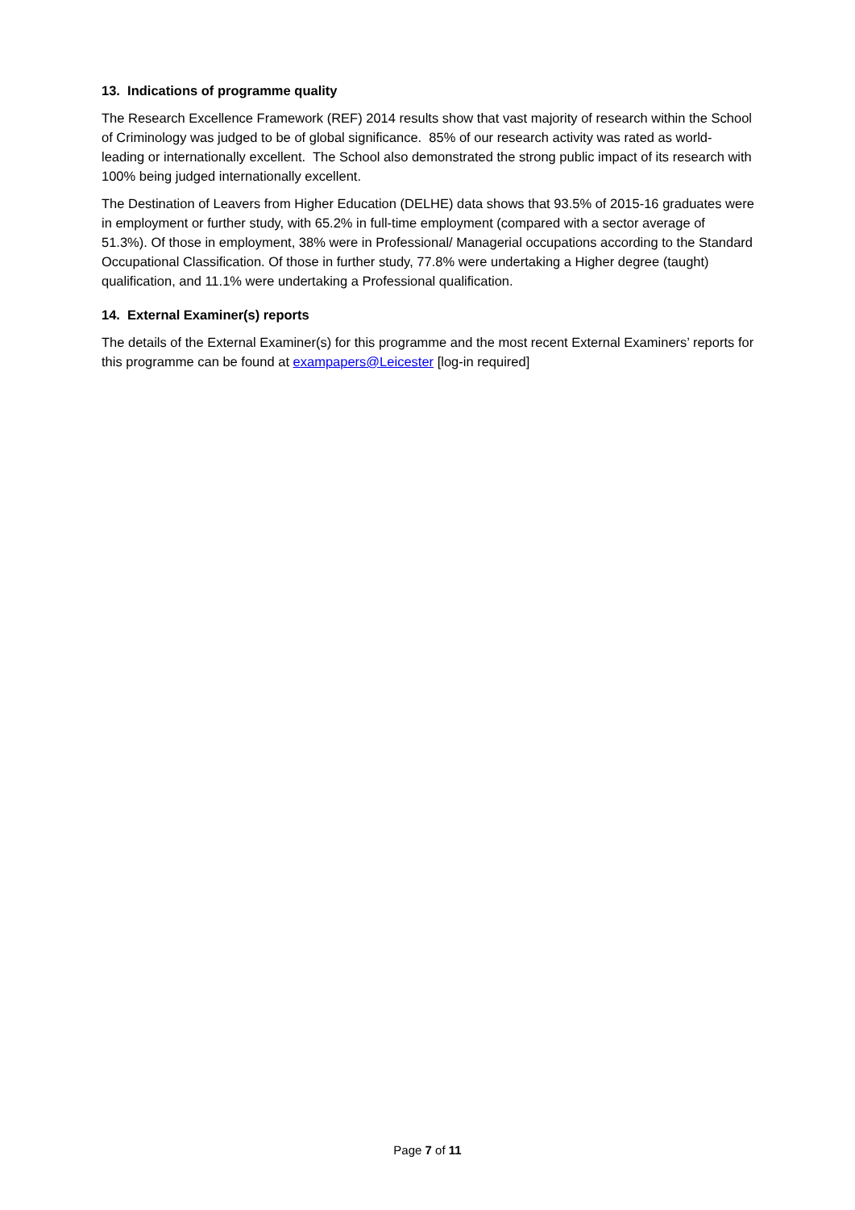13. Indications of programme quality
The Research Excellence Framework (REF) 2014 results show that vast majority of research within the School of Criminology was judged to be of global significance. 85% of our research activity was rated as world-leading or internationally excellent. The School also demonstrated the strong public impact of its research with 100% being judged internationally excellent.
The Destination of Leavers from Higher Education (DELHE) data shows that 93.5% of 2015-16 graduates were in employment or further study, with 65.2% in full-time employment (compared with a sector average of 51.3%). Of those in employment, 38% were in Professional/ Managerial occupations according to the Standard Occupational Classification. Of those in further study, 77.8% were undertaking a Higher degree (taught) qualification, and 11.1% were undertaking a Professional qualification.
14. External Examiner(s) reports
The details of the External Examiner(s) for this programme and the most recent External Examiners’ reports for this programme can be found at exampapers@Leicester [log-in required]
Page 7 of 11